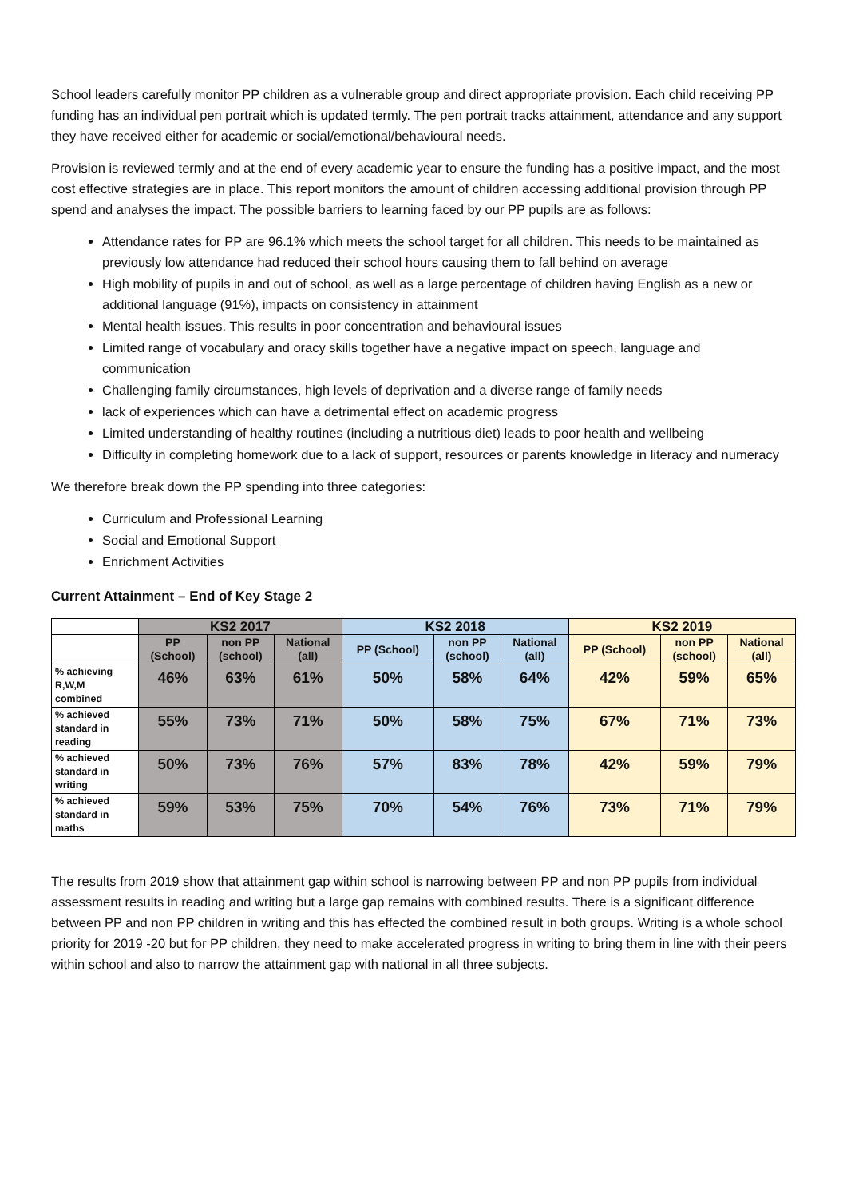School leaders carefully monitor PP children as a vulnerable group and direct appropriate provision. Each child receiving PP funding has an individual pen portrait which is updated termly. The pen portrait tracks attainment, attendance and any support they have received either for academic or social/emotional/behavioural needs.
Provision is reviewed termly and at the end of every academic year to ensure the funding has a positive impact, and the most cost effective strategies are in place. This report monitors the amount of children accessing additional provision through PP spend and analyses the impact. The possible barriers to learning faced by our PP pupils are as follows:
Attendance rates for PP are 96.1% which meets the school target for all children. This needs to be maintained as previously low attendance had reduced their school hours causing them to fall behind on average
High mobility of pupils in and out of school, as well as a large percentage of children having English as a new or additional language (91%), impacts on consistency in attainment
Mental health issues. This results in poor concentration and behavioural issues
Limited range of vocabulary and oracy skills together have a negative impact on speech, language and communication
Challenging family circumstances, high levels of deprivation and a diverse range of family needs
lack of experiences which can have a detrimental effect on academic progress
Limited understanding of healthy routines (including a nutritious diet) leads to poor health and wellbeing
Difficulty in completing homework due to a lack of support, resources or parents knowledge in literacy and numeracy
We therefore break down the PP spending into three categories:
Curriculum and Professional Learning
Social and Emotional Support
Enrichment Activities
Current Attainment – End of Key Stage 2
| | KS2 2017 | | | KS2 2018 | | | KS2 2019 | | |
| --- | --- | --- | --- | --- | --- | --- | --- | --- | --- |
| | PP (School) | non PP (school) | National (all) | PP (School) | non PP (school) | National (all) | PP (School) | non PP (school) | National (all) |
| % achieving R,W,M combined | 46% | 63% | 61% | 50% | 58% | 64% | 42% | 59% | 65% |
| % achieved standard in reading | 55% | 73% | 71% | 50% | 58% | 75% | 67% | 71% | 73% |
| % achieved standard in writing | 50% | 73% | 76% | 57% | 83% | 78% | 42% | 59% | 79% |
| % achieved standard in maths | 59% | 53% | 75% | 70% | 54% | 76% | 73% | 71% | 79% |
The results from 2019 show that attainment gap within school is narrowing between PP and non PP pupils from individual assessment results in reading and writing but a large gap remains with combined results. There is a significant difference between PP and non PP children in writing and this has effected the combined result in both groups. Writing is a whole school priority for 2019 -20 but for PP children, they need to make accelerated progress in writing to bring them in line with their peers within school and also to narrow the attainment gap with national in all three subjects.